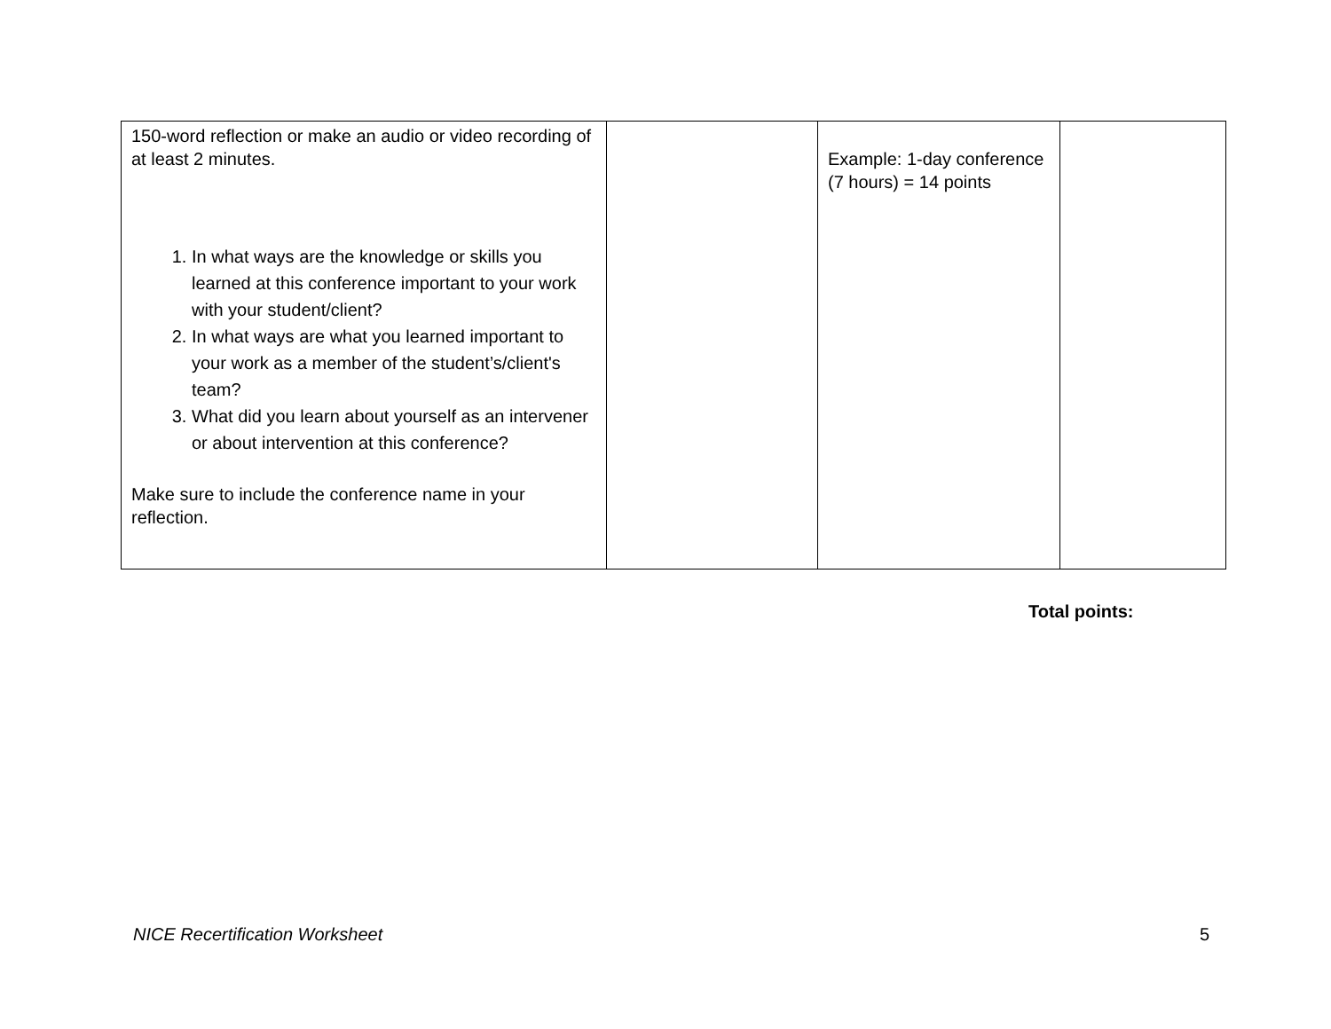| 150-word reflection or make an audio or video recording of at least 2 minutes. 1. In what ways are the knowledge or skills you learned at this conference important to your work with your student/client? 2. In what ways are what you learned important to your work as a member of the student’s/client's team? 3. What did you learn about yourself as an intervener or about intervention at this conference? Make sure to include the conference name in your reflection. | | Example: 1-day conference (7 hours) = 14 points | |
Total points:
NICE Recertification Worksheet 5